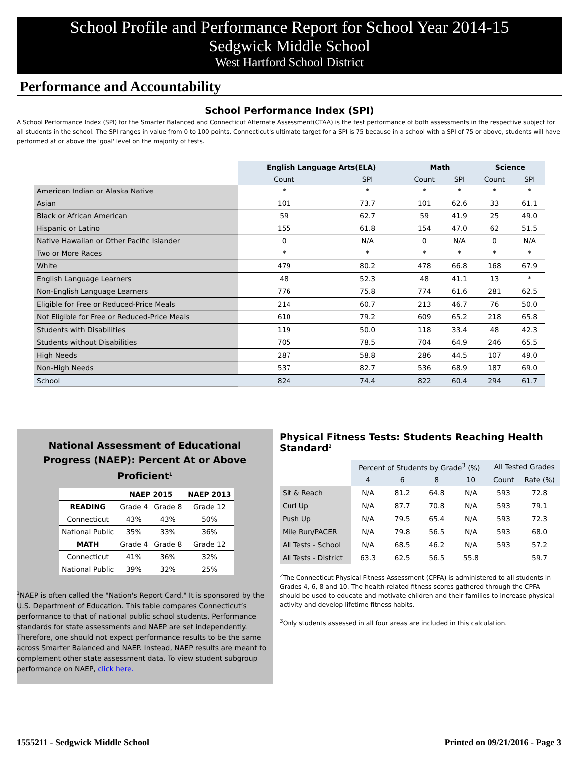School Profile and Performance Report for School Year 2014-15
Sedgwick Middle School
West Hartford School District
Performance and Accountability
School Performance Index (SPI)
A School Performance Index (SPI) for the Smarter Balanced and Connecticut Alternate Assessment(CTAA) is the test performance of both assessments in the respective subject for all students in the school. The SPI ranges in value from 0 to 100 points. Connecticut's ultimate target for a SPI is 75 because in a school with a SPI of 75 or above, students will have performed at or above the 'goal' level on the majority of tests.
| | English Language Arts(ELA) | | Math | | Science | |
| --- | --- | --- | --- | --- | --- | --- |
| | Count | SPI | Count | SPI | Count | SPI |
| American Indian or Alaska Native | * | * | * | * | * | * |
| Asian | 101 | 73.7 | 101 | 62.6 | 33 | 61.1 |
| Black or African American | 59 | 62.7 | 59 | 41.9 | 25 | 49.0 |
| Hispanic or Latino | 155 | 61.8 | 154 | 47.0 | 62 | 51.5 |
| Native Hawaiian or Other Pacific Islander | 0 | N/A | 0 | N/A | 0 | N/A |
| Two or More Races | * | * | * | * | * | * |
| White | 479 | 80.2 | 478 | 66.8 | 168 | 67.9 |
| English Language Learners | 48 | 52.3 | 48 | 41.1 | 13 | * |
| Non-English Language Learners | 776 | 75.8 | 774 | 61.6 | 281 | 62.5 |
| Eligible for Free or Reduced-Price Meals | 214 | 60.7 | 213 | 46.7 | 76 | 50.0 |
| Not Eligible for Free or Reduced-Price Meals | 610 | 79.2 | 609 | 65.2 | 218 | 65.8 |
| Students with Disabilities | 119 | 50.0 | 118 | 33.4 | 48 | 42.3 |
| Students without Disabilities | 705 | 78.5 | 704 | 64.9 | 246 | 65.5 |
| High Needs | 287 | 58.8 | 286 | 44.5 | 107 | 49.0 |
| Non-High Needs | 537 | 82.7 | 536 | 68.9 | 187 | 69.0 |
| School | 824 | 74.4 | 822 | 60.4 | 294 | 61.7 |
National Assessment of Educational
Progress (NAEP): Percent At or Above Proficient<sup>1</sup>
| | NAEP 2015 | | NAEP 2013 |
| --- | --- | --- | --- |
| READING | Grade 4 | Grade 8 | Grade 12 |
| Connecticut | 43% | 43% | 50% |
| National Public | 35% | 33% | 36% |
| MATH | Grade 4 | Grade 8 | Grade 12 |
| Connecticut | 41% | 36% | 32% |
| National Public | 39% | 32% | 25% |
<sup>1</sup> NAEP is often called the "Nation's Report Card." It is sponsored by the U.S. Department of Education. This table compares Connecticut’s performance to that of national public school students. Performance standards for state assessments and NAEP are set independently. Therefore, one should not expect performance results to be the same across Smarter Balanced and NAEP. Instead, NAEP results are meant to complement other state assessment data. To view student subgroup performance on NAEP, click here.
Physical Fitness Tests: Students Reaching Health Standard<sup>2</sup>
| | Percent of Students by Grade<sup>3</sup> (%) | | | | All Tested Grades | |
| --- | --- | --- | --- | --- | --- | --- |
| | 4 | 6 | 8 | 10 | Count | Rate (%) |
| Sit & Reach | N/A | 81.2 | 64.8 | N/A | 593 | 72.8 |
| Curl Up | N/A | 87.7 | 70.8 | N/A | 593 | 79.1 |
| Push Up | N/A | 79.5 | 65.4 | N/A | 593 | 72.3 |
| Mile Run/PACER | N/A | 79.8 | 56.5 | N/A | 593 | 68.0 |
| All Tests - School | N/A | 68.5 | 46.2 | N/A | 593 | 57.2 |
| All Tests - District | 63.3 | 62.5 | 56.5 | 55.8 | | 59.7 |
<sup>2</sup> The Connecticut Physical Fitness Assessment (CPFA) is administered to all students in Grades 4, 6, 8 and 10. The health-related fitness scores gathered through the CPFA should be used to educate and motivate children and their families to increase physical activity and develop lifetime fitness habits.
<sup>3</sup> Only students assessed in all four areas are included in this calculation.
1555211 - Sedgwick Middle School Printed on 09/21/2016 - Page 3